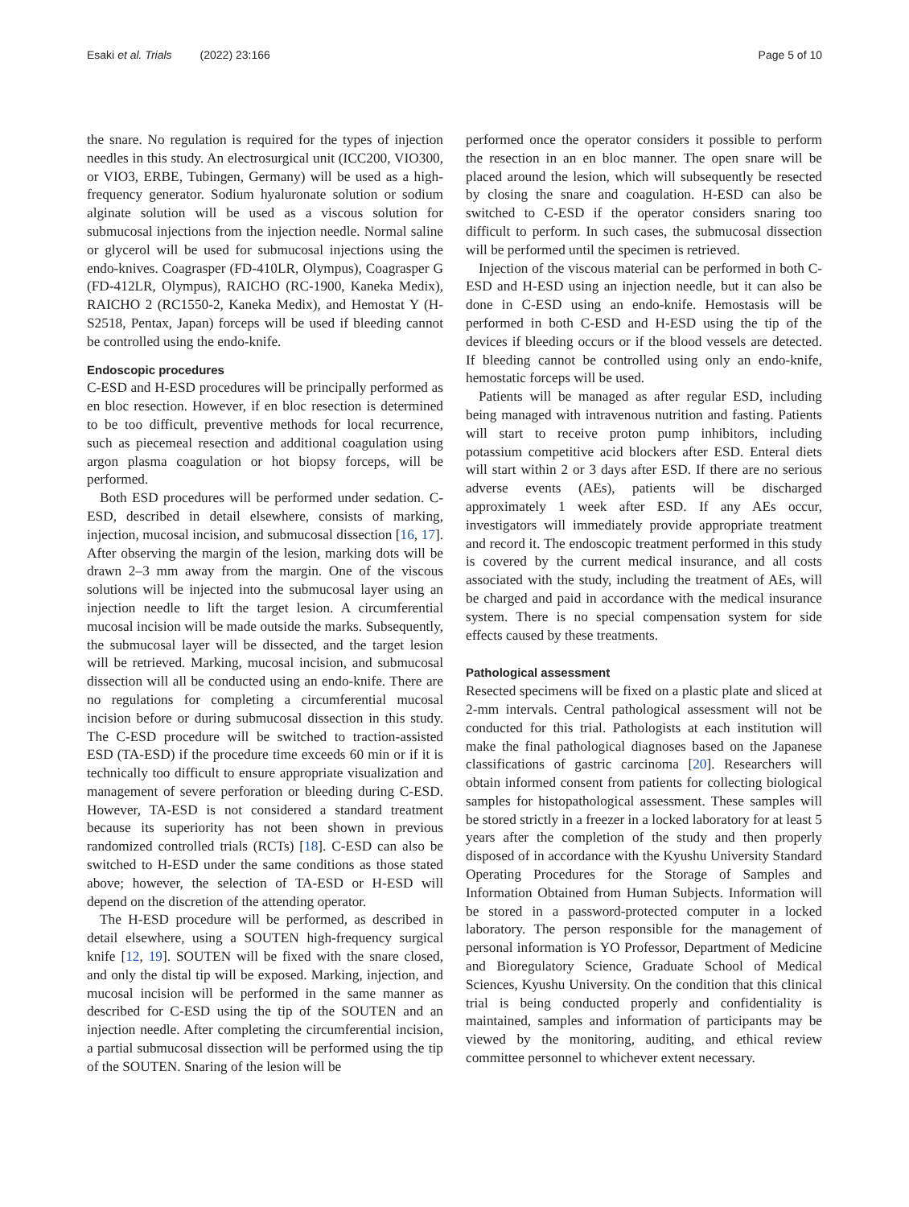Esaki et al. Trials (2022) 23:166 Page 5 of 10
the snare. No regulation is required for the types of injection needles in this study. An electrosurgical unit (ICC200, VIO300, or VIO3, ERBE, Tubingen, Germany) will be used as a high-frequency generator. Sodium hyaluronate solution or sodium alginate solution will be used as a viscous solution for submucosal injections from the injection needle. Normal saline or glycerol will be used for submucosal injections using the endo-knives. Coagrasper (FD-410LR, Olympus), Coagrasper G (FD-412LR, Olympus), RAICHO (RC-1900, Kaneka Medix), RAICHO 2 (RC1550-2, Kaneka Medix), and Hemostat Y (H-S2518, Pentax, Japan) forceps will be used if bleeding cannot be controlled using the endo-knife.
Endoscopic procedures
C-ESD and H-ESD procedures will be principally performed as en bloc resection. However, if en bloc resection is determined to be too difficult, preventive methods for local recurrence, such as piecemeal resection and additional coagulation using argon plasma coagulation or hot biopsy forceps, will be performed.
Both ESD procedures will be performed under sedation. C-ESD, described in detail elsewhere, consists of marking, injection, mucosal incision, and submucosal dissection [16, 17]. After observing the margin of the lesion, marking dots will be drawn 2–3 mm away from the margin. One of the viscous solutions will be injected into the submucosal layer using an injection needle to lift the target lesion. A circumferential mucosal incision will be made outside the marks. Subsequently, the submucosal layer will be dissected, and the target lesion will be retrieved. Marking, mucosal incision, and submucosal dissection will all be conducted using an endo-knife. There are no regulations for completing a circumferential mucosal incision before or during submucosal dissection in this study. The C-ESD procedure will be switched to traction-assisted ESD (TA-ESD) if the procedure time exceeds 60 min or if it is technically too difficult to ensure appropriate visualization and management of severe perforation or bleeding during C-ESD. However, TA-ESD is not considered a standard treatment because its superiority has not been shown in previous randomized controlled trials (RCTs) [18]. C-ESD can also be switched to H-ESD under the same conditions as those stated above; however, the selection of TA-ESD or H-ESD will depend on the discretion of the attending operator.
The H-ESD procedure will be performed, as described in detail elsewhere, using a SOUTEN high-frequency surgical knife [12, 19]. SOUTEN will be fixed with the snare closed, and only the distal tip will be exposed. Marking, injection, and mucosal incision will be performed in the same manner as described for C-ESD using the tip of the SOUTEN and an injection needle. After completing the circumferential incision, a partial submucosal dissection will be performed using the tip of the SOUTEN. Snaring of the lesion will be
performed once the operator considers it possible to perform the resection in an en bloc manner. The open snare will be placed around the lesion, which will subsequently be resected by closing the snare and coagulation. H-ESD can also be switched to C-ESD if the operator considers snaring too difficult to perform. In such cases, the submucosal dissection will be performed until the specimen is retrieved.
Injection of the viscous material can be performed in both C-ESD and H-ESD using an injection needle, but it can also be done in C-ESD using an endo-knife. Hemostasis will be performed in both C-ESD and H-ESD using the tip of the devices if bleeding occurs or if the blood vessels are detected. If bleeding cannot be controlled using only an endo-knife, hemostatic forceps will be used.
Patients will be managed as after regular ESD, including being managed with intravenous nutrition and fasting. Patients will start to receive proton pump inhibitors, including potassium competitive acid blockers after ESD. Enteral diets will start within 2 or 3 days after ESD. If there are no serious adverse events (AEs), patients will be discharged approximately 1 week after ESD. If any AEs occur, investigators will immediately provide appropriate treatment and record it. The endoscopic treatment performed in this study is covered by the current medical insurance, and all costs associated with the study, including the treatment of AEs, will be charged and paid in accordance with the medical insurance system. There is no special compensation system for side effects caused by these treatments.
Pathological assessment
Resected specimens will be fixed on a plastic plate and sliced at 2-mm intervals. Central pathological assessment will not be conducted for this trial. Pathologists at each institution will make the final pathological diagnoses based on the Japanese classifications of gastric carcinoma [20]. Researchers will obtain informed consent from patients for collecting biological samples for histopathological assessment. These samples will be stored strictly in a freezer in a locked laboratory for at least 5 years after the completion of the study and then properly disposed of in accordance with the Kyushu University Standard Operating Procedures for the Storage of Samples and Information Obtained from Human Subjects. Information will be stored in a password-protected computer in a locked laboratory. The person responsible for the management of personal information is YO Professor, Department of Medicine and Bioregulatory Science, Graduate School of Medical Sciences, Kyushu University. On the condition that this clinical trial is being conducted properly and confidentiality is maintained, samples and information of participants may be viewed by the monitoring, auditing, and ethical review committee personnel to whichever extent necessary.